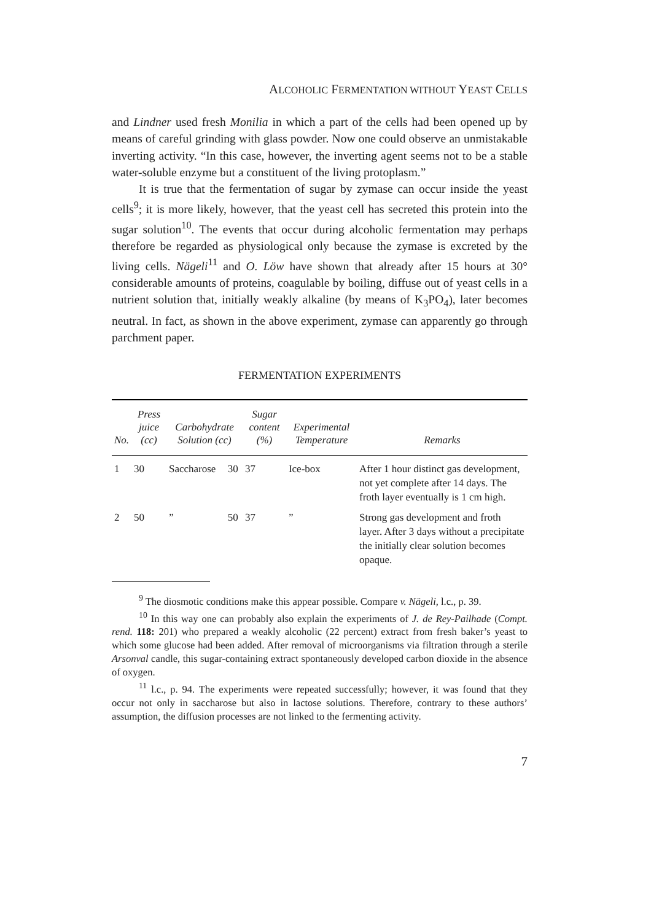ALCOHOLIC FERMENTATION WITHOUT YEAST CELLS
and Lindner used fresh Monilia in which a part of the cells had been opened up by means of careful grinding with glass powder. Now one could observe an unmistakable inverting activity. “In this case, however, the inverting agent seems not to be a stable water-soluble enzyme but a constituent of the living protoplasm.”
It is true that the fermentation of sugar by zymase can occur inside the yeast cells<sup>9</sup>; it is more likely, however, that the yeast cell has secreted this protein into the sugar solution<sup>10</sup>. The events that occur during alcoholic fermentation may perhaps therefore be regarded as physiological only because the zymase is excreted by the living cells. Nägeli<sup>11</sup> and O. Löw have shown that already after 15 hours at 30° considerable amounts of proteins, coagulable by boiling, diffuse out of yeast cells in a nutrient solution that, initially weakly alkaline (by means of K<sub>3</sub>PO<sub>4</sub>), later becomes neutral. In fact, as shown in the above experiment, zymase can apparently go through parchment paper.
FERMENTATION EXPERIMENTS
| No. | Press juice (cc) | Carbohydrate Solution (cc) | | Sugar content (%) | Experimental Temperature | Remarks |
| --- | --- | --- | --- | --- | --- | --- |
| 1 | 30 | Saccharose | 30 | 37 | Ice-box | After 1 hour distinct gas development, not yet complete after 14 days. The froth layer eventually is 1 cm high. |
| 2 | 50 | ” | 50 | 37 | ” | Strong gas development and froth layer. After 3 days without a precipitate the initially clear solution becomes opaque. |
<sup>9</sup> The diosmotic conditions make this appear possible. Compare v. Nägeli, l.c., p. 39.
<sup>10</sup> In this way one can probably also explain the experiments of J. de Rey-Pailhade (Compt. rend. 118: 201) who prepared a weakly alcoholic (22 percent) extract from fresh baker’s yeast to which some glucose had been added. After removal of microorganisms via filtration through a sterile Arsonval candle, this sugar-containing extract spontaneously developed carbon dioxide in the absence of oxygen.
<sup>11</sup> l.c., p. 94. The experiments were repeated successfully; however, it was found that they occur not only in saccharose but also in lactose solutions. Therefore, contrary to these authors’ assumption, the diffusion processes are not linked to the fermenting activity.
7